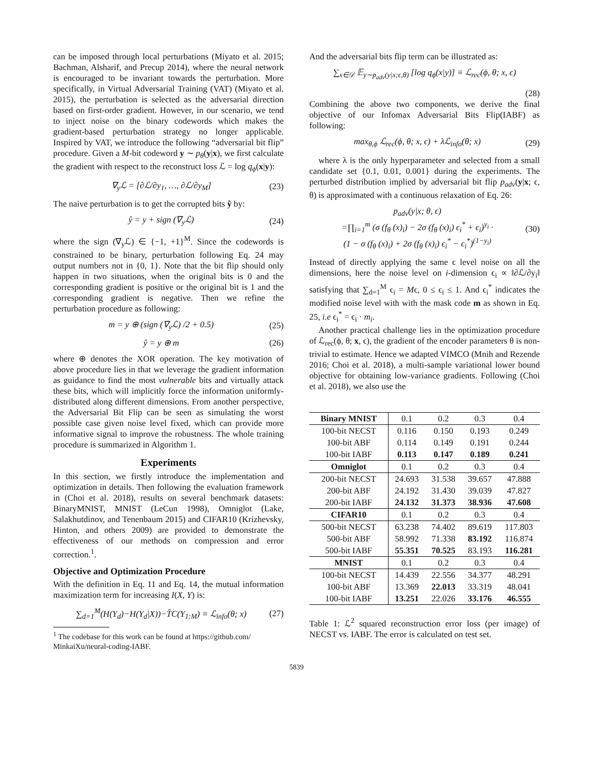can be imposed through local perturbations (Miyato et al. 2015; Bachman, Alsharif, and Precup 2014), where the neural network is encouraged to be invariant towards the perturbation. More specifically, in Virtual Adversarial Training (VAT) (Miyato et al. 2015), the perturbation is selected as the adversarial direction based on first-order gradient. However, in our scenario, we tend to inject noise on the binary codewords which makes the gradient-based perturbation strategy no longer applicable. Inspired by VAT, we introduce the following “adversarial bit flip” procedure. Given a M-bit codeword y ∼ p<sub>θ</sub>(y|x), we first calculate the gradient with respect to the reconstruct loss ℒ = log q<sub>ϕ</sub>(x|y):
∇<sub>y</sub>ℒ = [∂ℒ/∂y<sub>1</sub>, …, ∂ℒ/∂y<sub>M</sub>] (23)
The naive perturbation is to get the corrupted bits ŷ by:
ŷ = y + sign (∇<sub>y</sub>ℒ) (24)
where the sign (∇<sub>y</sub>ℒ) ∈ {−1, +1}<sup>M</sup>. Since the codewords is constrained to be binary, perturbation following Eq. 24 may output numbers not in {0, 1}. Note that the bit flip should only happen in two situations, when the original bits is 0 and the corresponding gradient is positive or the original bit is 1 and the corresponding gradient is negative. Then we refine the perturbation procedure as following:
m = y ⊕ (sign (∇<sub>y</sub>ℒ) /2 + 0.5) (25)
ŷ = y ⊕ m (26)
where ⊕ denotes the XOR operation. The key motivation of above procedure lies in that we leverage the gradient information as guidance to find the most vulnerable bits and virtually attack these bits, which will implicitly force the information uniformly-distributed along different dimensions. From another perspective, the Adversarial Bit Flip can be seen as simulating the worst possible case given noise level fixed, which can provide more informative signal to improve the robustness. The whole training procedure is summarized in Algorithm 1.
Experiments
In this section, we firstly introduce the implementation and optimization in details. Then following the evaluation framework in (Choi et al. 2018), results on several benchmark datasets: BinaryMNIST, MNIST (LeCun 1998), Omniglot (Lake, Salakhutdinov, and Tenenbaum 2015) and CIFAR10 (Krizhevsky, Hinton, and others 2009) are provided to demonstrate the effectiveness of our methods on compression and error correction.<sup>1</sup>.
Objective and Optimization Procedure
With the definition in Eq. 11 and Eq. 14, the mutual information maximization term for increasing I(X, Y) is:
∑<sub>d=1</sub><sup>M</sup>(H(Y<sub>d</sub>)−H(Y<sub>d</sub>|X))−T̂C(Y<sub>1:M</sub>) ≡ ℒ<sub>info</sub>(θ; x) (27)
<sup>1</sup> The codebase for this work can be found at https://github.com/ MinkaiXu/neural-coding-IABF.
And the adversarial bits flip term can be illustrated as:
∑<sub>x∈𝒟</sub> 𝔼<sub>y∼p<sub>adv</sub>(y|x;ϵ,θ)</sub> [log q<sub>ϕ</sub>(x|y)] ≡ ℒ<sub>rec</sub>(ϕ, θ; x, ϵ)
(28)
Combining the above two components, we derive the final objective of our Infomax Adversarial Bits Flip(IABF) as following:
max<sub>θ,ϕ</sub> ℒ<sub>rec</sub>(ϕ, θ; x, ϵ) + λℒ<sub>info</sub>(θ; x) (29)
where λ is the only hyperparameter and selected from a small candidate set {0.1, 0.01, 0.001} during the experiments. The perturbed distribution implied by adversarial bit flip p<sub>adv</sub>(y|x; ϵ, θ) is approximated with a continuous relaxation of Eq. 26:
p<sub>adv</sub>(y|x; θ, ϵ)
=∏<sub>i=1</sub><sup>m</sup> (σ (f<sub>θ</sub> (x)<sub>i</sub>) − 2σ (f<sub>θ</sub> (x)<sub>i</sub>) ϵ<sub>i</sub><sup>*</sup> + ϵ<sub>i</sub>)<sup>y<sub>i</sub></sup> ·
(1 − σ (f<sub>θ</sub> (x)<sub>i</sub>) + 2σ (f<sub>θ</sub> (x)<sub>i</sub>) ϵ<sub>i</sub><sup>*</sup> − ϵ<sub>i</sub><sup>*</sup>)<sup>(1−y<sub>i</sub>)</sup> (30)
Instead of directly applying the same ϵ level noise on all the dimensions, here the noise level on i-dimension ϵ<sub>i</sub> ∝ ‖∂ℒ/∂y<sub>i</sub>‖ satisfying that ∑<sub>d=1</sub><sup>M</sup> ϵ<sub>i</sub> = Mϵ, 0 ≤ ϵ<sub>i</sub> ≤ 1. And ϵ<sub>i</sub><sup>*</sup> indicates the modified noise level with with the mask code m as shown in Eq. 25, i.e ϵ<sub>i</sub><sup>*</sup> = ϵ<sub>i</sub> · m<sub>i</sub>.
Another practical challenge lies in the optimization procedure of ℒ<sub>rec</sub>(ϕ, θ; x, ϵ), the gradient of the encoder parameters θ is non-trivial to estimate. Hence we adapted VIMCO (Mnih and Rezende 2016; Choi et al. 2018), a multi-sample variational lower bound objective for obtaining low-variance gradients. Following (Choi et al. 2018), we also use the
| Binary MNIST | 0.1 | 0.2 | 0.3 | 0.4 |
| --- | --- | --- | --- | --- |
| 100-bit NECST | 0.116 | 0.150 | 0.193 | 0.249 |
| 100-bit ABF | 0.114 | 0.149 | 0.191 | 0.244 |
| 100-bit IABF | 0.113 | 0.147 | 0.189 | 0.241 |
| Omniglot | 0.1 | 0.2 | 0.3 | 0.4 |
| 200-bit NECST | 24.693 | 31.538 | 39.657 | 47.888 |
| 200-bit ABF | 24.192 | 31.430 | 39.039 | 47.827 |
| 200-bit IABF | 24.132 | 31.373 | 38.936 | 47.608 |
| CIFAR10 | 0.1 | 0.2 | 0.3 | 0.4 |
| 500-bit NECST | 63.238 | 74.402 | 89.619 | 117.803 |
| 500-bit ABF | 58.992 | 71.338 | 83.192 | 116.874 |
| 500-bit IABF | 55.351 | 70.525 | 83.193 | 116.281 |
| MNIST | 0.1 | 0.2 | 0.3 | 0.4 |
| 100-bit NECST | 14.439 | 22.556 | 34.377 | 48.291 |
| 100-bit ABF | 13.369 | 22.013 | 33.319 | 48.041 |
| 100-bit IABF | 13.251 | 22.026 | 33.176 | 46.555 |
Table 1: ℒ<sup>2</sup> squared reconstruction error loss (per image) of NECST vs. IABF. The error is calculated on test set.
5839